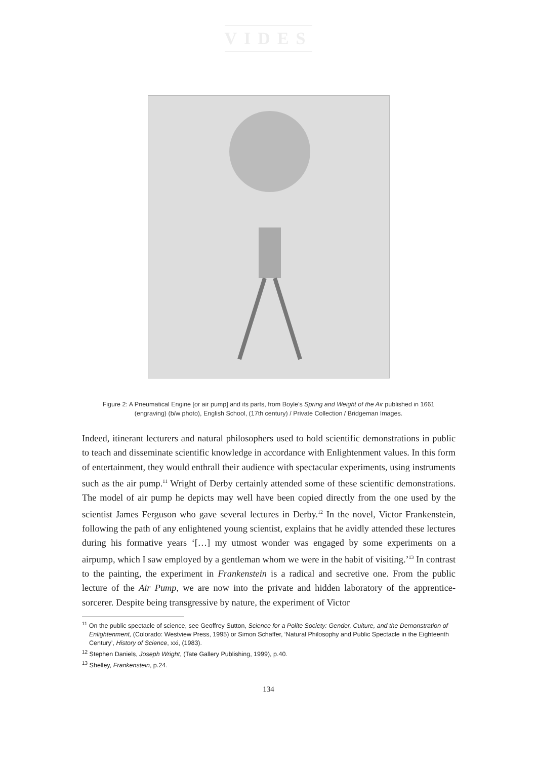VIDES
Figure 2: A Pneumatical Engine [or air pump] and its parts, from Boyle’s Spring and Weight of the Air published in 1661 (engraving) (b/w photo), English School, (17th century) / Private Collection / Bridgeman Images.
Indeed, itinerant lecturers and natural philosophers used to hold scientific demonstrations in public to teach and disseminate scientific knowledge in accordance with Enlightenment values. In this form of entertainment, they would enthrall their audience with spectacular experiments, using instruments such as the air pump.<sup>11</sup> Wright of Derby certainly attended some of these scientific demonstrations. The model of air pump he depicts may well have been copied directly from the one used by the scientist James Ferguson who gave several lectures in Derby.<sup>12</sup> In the novel, Victor Frankenstein, following the path of any enlightened young scientist, explains that he avidly attended these lectures during his formative years ‘[…] my utmost wonder was engaged by some experiments on a airpump, which I saw employed by a gentleman whom we were in the habit of visiting.’<sup>13</sup> In contrast to the painting, the experiment in Frankenstein is a radical and secretive one. From the public lecture of the Air Pump, we are now into the private and hidden laboratory of the apprentice-sorcerer. Despite being transgressive by nature, the experiment of Victor
<sup>11</sup> On the public spectacle of science, see Geoffrey Sutton, Science for a Polite Society: Gender, Culture, and the Demonstration of Enlightenment, (Colorado: Westview Press, 1995) or Simon Schaffer, ‘Natural Philosophy and Public Spectacle in the Eighteenth Century’, History of Science, xxi, (1983).
<sup>12</sup> Stephen Daniels, Joseph Wright, (Tate Gallery Publishing, 1999), p.40.
<sup>13</sup> Shelley, Frankenstein, p.24.
134